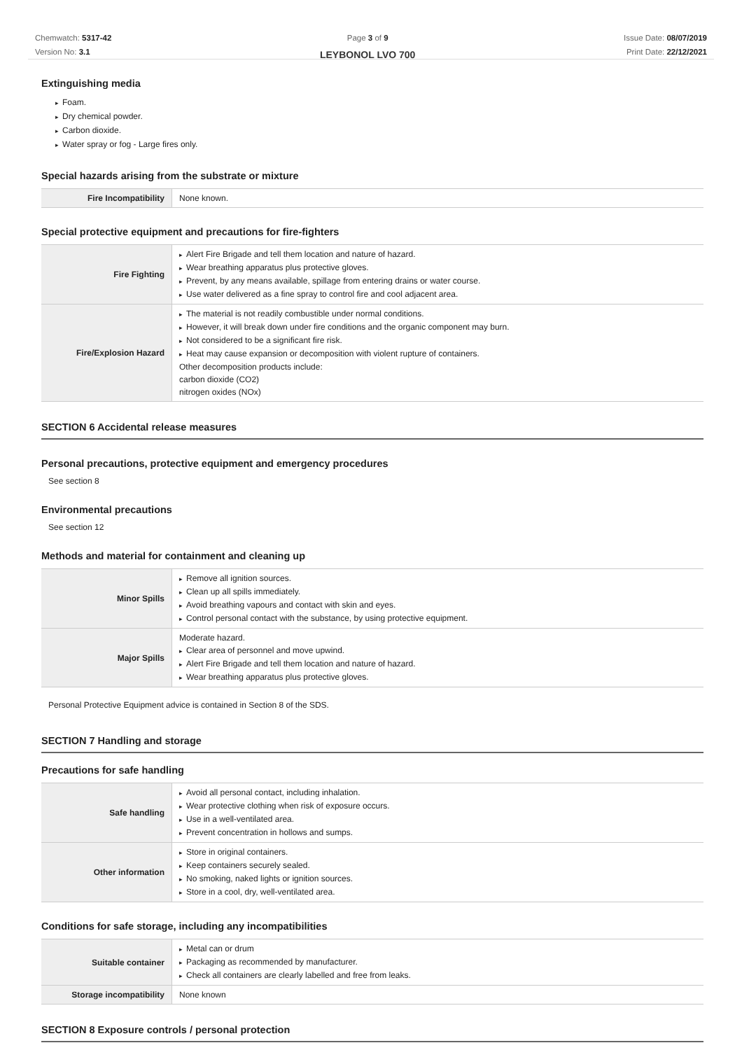Chemwatch: 5317-42
Version No: 3.1
Page 3 of 9
LEYBONOL LVO 700
Issue Date: 08/07/2019
Print Date: 22/12/2021
Extinguishing media
▸ Foam.
▸ Dry chemical powder.
▸ Carbon dioxide.
▸ Water spray or fog - Large fires only.
Special hazards arising from the substrate or mixture
| Fire Incompatibility | None known. |
Special protective equipment and precautions for fire-fighters
| Fire Fighting | ▸ Alert Fire Brigade and tell them location and nature of hazard. ▸ Wear breathing apparatus plus protective gloves. ▸ Prevent, by any means available, spillage from entering drains or water course. ▸ Use water delivered as a fine spray to control fire and cool adjacent area. |
| Fire/Explosion Hazard | ▸ The material is not readily combustible under normal conditions. ▸ However, it will break down under fire conditions and the organic component may burn. ▸ Not considered to be a significant fire risk. ▸ Heat may cause expansion or decomposition with violent rupture of containers. Other decomposition products include: carbon dioxide (CO2) nitrogen oxides (NOx) |
SECTION 6 Accidental release measures
Personal precautions, protective equipment and emergency procedures
See section 8
Environmental precautions
See section 12
Methods and material for containment and cleaning up
| Minor Spills | ▸ Remove all ignition sources. ▸ Clean up all spills immediately. ▸ Avoid breathing vapours and contact with skin and eyes. ▸ Control personal contact with the substance, by using protective equipment. |
| Major Spills | Moderate hazard. ▸ Clear area of personnel and move upwind. ▸ Alert Fire Brigade and tell them location and nature of hazard. ▸ Wear breathing apparatus plus protective gloves. |
Personal Protective Equipment advice is contained in Section 8 of the SDS.
SECTION 7 Handling and storage
Precautions for safe handling
| Safe handling | ▸ Avoid all personal contact, including inhalation. ▸ Wear protective clothing when risk of exposure occurs. ▸ Use in a well-ventilated area. ▸ Prevent concentration in hollows and sumps. |
| Other information | ▸ Store in original containers. ▸ Keep containers securely sealed. ▸ No smoking, naked lights or ignition sources. ▸ Store in a cool, dry, well-ventilated area. |
Conditions for safe storage, including any incompatibilities
| Suitable container | ▸ Metal can or drum ▸ Packaging as recommended by manufacturer. ▸ Check all containers are clearly labelled and free from leaks. |
| Storage incompatibility | None known |
SECTION 8 Exposure controls / personal protection